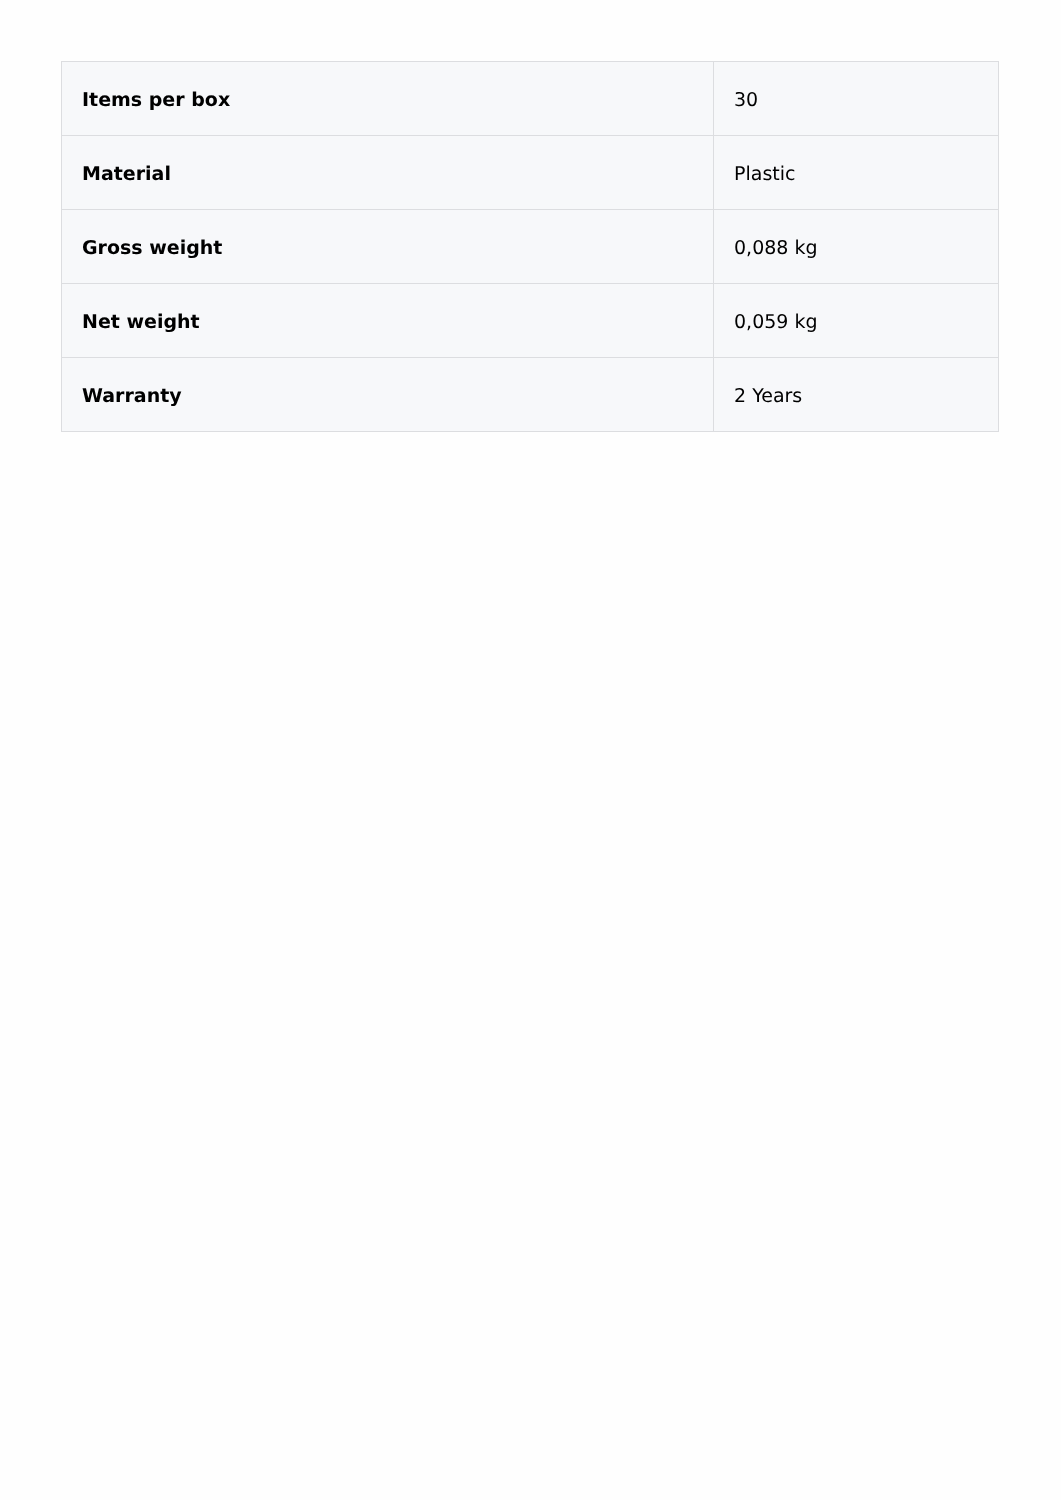| Items per box | 30 |
| Material | Plastic |
| Gross weight | 0,088 kg |
| Net weight | 0,059 kg |
| Warranty | 2 Years |